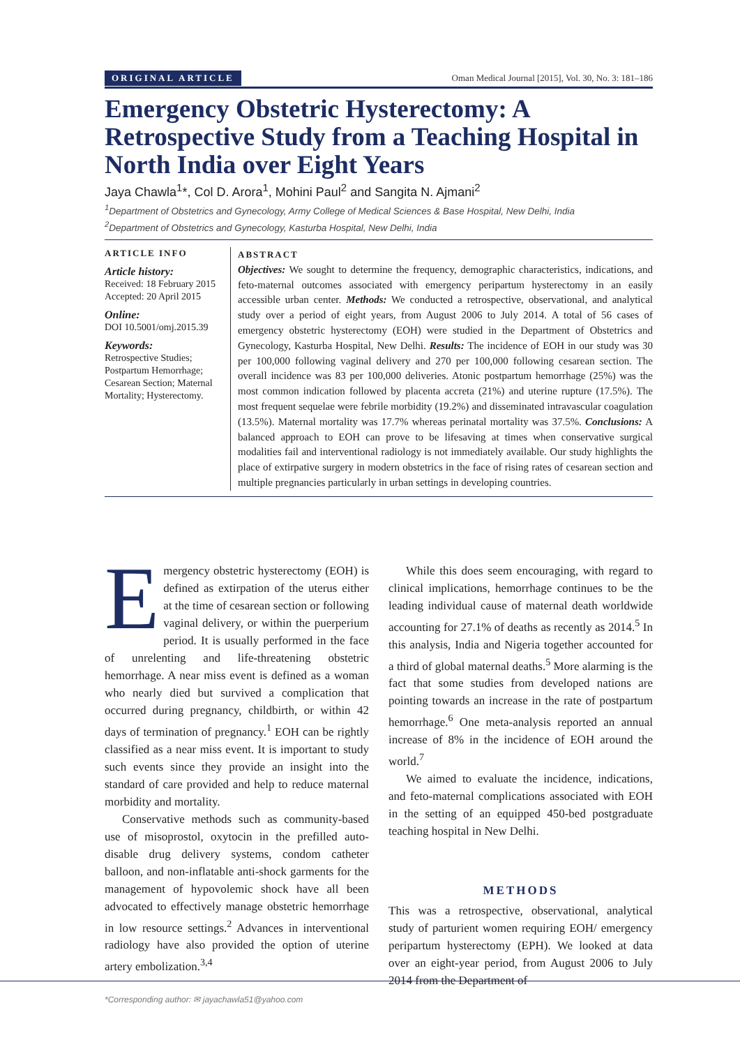ORIGINAL ARTICLE Oman Medical Journal [2015], Vol. 30, No. 3: 181–186
Emergency Obstetric Hysterectomy: A Retrospective Study from a Teaching Hospital in North India over Eight Years
Jaya Chawla<sup>1</sup>*, Col D. Arora<sup>1</sup>, Mohini Paul<sup>2</sup> and Sangita N. Ajmani<sup>2</sup>
<sup>1</sup> Department of Obstetrics and Gynecology, Army College of Medical Sciences & Base Hospital, New Delhi, India
<sup>2</sup> Department of Obstetrics and Gynecology, Kasturba Hospital, New Delhi, India
ARTICLE INFO
Article history:
Received: 18 February 2015
Accepted: 20 April 2015
Online:
DOI 10.5001/omj.2015.39
Keywords:
Retrospective Studies; Postpartum Hemorrhage; Cesarean Section; Maternal Mortality; Hysterectomy.
ABSTRACT
Objectives: We sought to determine the frequency, demographic characteristics, indications, and feto-maternal outcomes associated with emergency peripartum hysterectomy in an easily accessible urban center. Methods: We conducted a retrospective, observational, and analytical study over a period of eight years, from August 2006 to July 2014. A total of 56 cases of emergency obstetric hysterectomy (EOH) were studied in the Department of Obstetrics and Gynecology, Kasturba Hospital, New Delhi. Results: The incidence of EOH in our study was 30 per 100,000 following vaginal delivery and 270 per 100,000 following cesarean section. The overall incidence was 83 per 100,000 deliveries. Atonic postpartum hemorrhage (25%) was the most common indication followed by placenta accreta (21%) and uterine rupture (17.5%). The most frequent sequelae were febrile morbidity (19.2%) and disseminated intravascular coagulation (13.5%). Maternal mortality was 17.7% whereas perinatal mortality was 37.5%. Conclusions: A balanced approach to EOH can prove to be lifesaving at times when conservative surgical modalities fail and interventional radiology is not immediately available. Our study highlights the place of extirpative surgery in modern obstetrics in the face of rising rates of cesarean section and multiple pregnancies particularly in urban settings in developing countries.
Emergency obstetric hysterectomy (EOH) is defined as extirpation of the uterus either at the time of cesarean section or following vaginal delivery, or within the puerperium period. It is usually performed in the face of unrelenting and life-threatening obstetric hemorrhage. A near miss event is defined as a woman who nearly died but survived a complication that occurred during pregnancy, childbirth, or within 42 days of termination of pregnancy.<sup>1</sup> EOH can be rightly classified as a near miss event. It is important to study such events since they provide an insight into the standard of care provided and help to reduce maternal morbidity and mortality.
Conservative methods such as community-based use of misoprostol, oxytocin in the prefilled auto-disable drug delivery systems, condom catheter balloon, and non-inflatable anti-shock garments for the management of hypovolemic shock have all been advocated to effectively manage obstetric hemorrhage in low resource settings.<sup>2</sup> Advances in interventional radiology have also provided the option of uterine artery embolization.<sup>3,4</sup>
While this does seem encouraging, with regard to clinical implications, hemorrhage continues to be the leading individual cause of maternal death worldwide accounting for 27.1% of deaths as recently as 2014.<sup>5</sup> In this analysis, India and Nigeria together accounted for a third of global maternal deaths.<sup>5</sup> More alarming is the fact that some studies from developed nations are pointing towards an increase in the rate of postpartum hemorrhage.<sup>6</sup> One meta-analysis reported an annual increase of 8% in the incidence of EOH around the world.<sup>7</sup>
We aimed to evaluate the incidence, indications, and feto-maternal complications associated with EOH in the setting of an equipped 450-bed postgraduate teaching hospital in New Delhi.
METHODS
This was a retrospective, observational, analytical study of parturient women requiring EOH/ emergency peripartum hysterectomy (EPH). We looked at data over an eight-year period, from August 2006 to July 2014 from the Department of
*Corresponding author: ✉ jayachawla51@yahoo.com